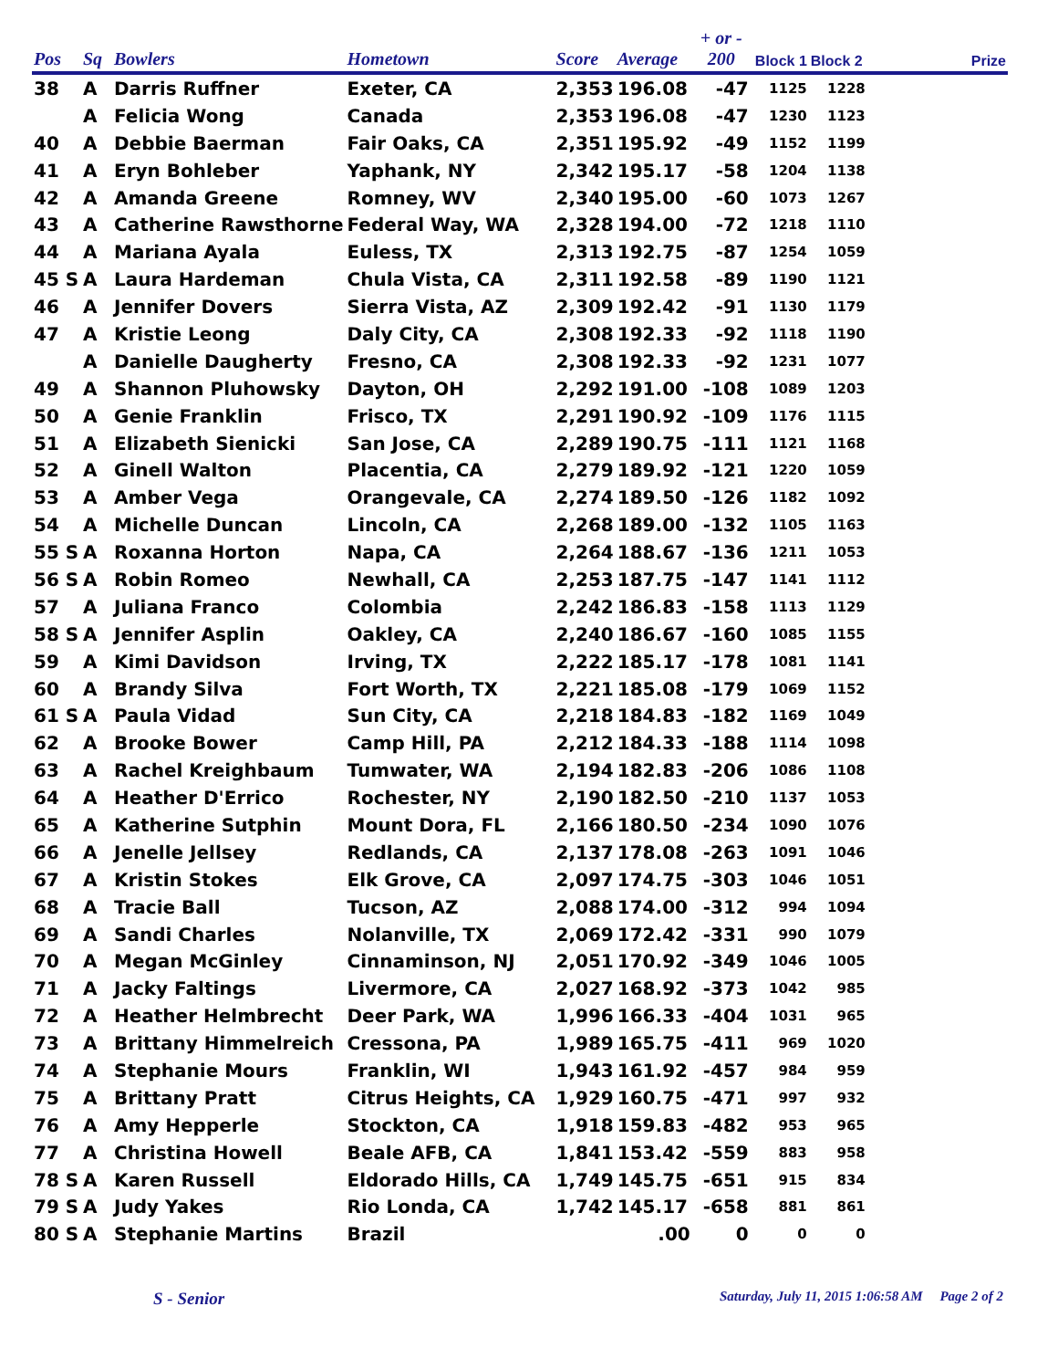| Pos | Sq | Bowlers | Hometown | Score | Average | + or - 200 | Block 1 | Block 2 | Prize |
| --- | --- | --- | --- | --- | --- | --- | --- | --- | --- |
| 38 | A | Darris Ruffner | Exeter, CA | 2,353 | 196.08 | -47 | 1125 | 1228 | |
| | A | Felicia Wong | Canada | 2,353 | 196.08 | -47 | 1230 | 1123 | |
| 40 | A | Debbie Baerman | Fair Oaks, CA | 2,351 | 195.92 | -49 | 1152 | 1199 | |
| 41 | A | Eryn Bohleber | Yaphank, NY | 2,342 | 195.17 | -58 | 1204 | 1138 | |
| 42 | A | Amanda Greene | Romney, WV | 2,340 | 195.00 | -60 | 1073 | 1267 | |
| 43 | A | Catherine Rawsthorne | Federal Way, WA | 2,328 | 194.00 | -72 | 1218 | 1110 | |
| 44 | A | Mariana Ayala | Euless, TX | 2,313 | 192.75 | -87 | 1254 | 1059 | |
| 45 S | A | Laura Hardeman | Chula Vista, CA | 2,311 | 192.58 | -89 | 1190 | 1121 | |
| 46 | A | Jennifer Dovers | Sierra Vista, AZ | 2,309 | 192.42 | -91 | 1130 | 1179 | |
| 47 | A | Kristie Leong | Daly City, CA | 2,308 | 192.33 | -92 | 1118 | 1190 | |
| | A | Danielle Daugherty | Fresno, CA | 2,308 | 192.33 | -92 | 1231 | 1077 | |
| 49 | A | Shannon Pluhowsky | Dayton, OH | 2,292 | 191.00 | -108 | 1089 | 1203 | |
| 50 | A | Genie Franklin | Frisco, TX | 2,291 | 190.92 | -109 | 1176 | 1115 | |
| 51 | A | Elizabeth Sienicki | San Jose, CA | 2,289 | 190.75 | -111 | 1121 | 1168 | |
| 52 | A | Ginell Walton | Placentia, CA | 2,279 | 189.92 | -121 | 1220 | 1059 | |
| 53 | A | Amber Vega | Orangevale, CA | 2,274 | 189.50 | -126 | 1182 | 1092 | |
| 54 | A | Michelle Duncan | Lincoln, CA | 2,268 | 189.00 | -132 | 1105 | 1163 | |
| 55 S | A | Roxanna Horton | Napa, CA | 2,264 | 188.67 | -136 | 1211 | 1053 | |
| 56 S | A | Robin Romeo | Newhall, CA | 2,253 | 187.75 | -147 | 1141 | 1112 | |
| 57 | A | Juliana Franco | Colombia | 2,242 | 186.83 | -158 | 1113 | 1129 | |
| 58 S | A | Jennifer Asplin | Oakley, CA | 2,240 | 186.67 | -160 | 1085 | 1155 | |
| 59 | A | Kimi Davidson | Irving, TX | 2,222 | 185.17 | -178 | 1081 | 1141 | |
| 60 | A | Brandy Silva | Fort Worth, TX | 2,221 | 185.08 | -179 | 1069 | 1152 | |
| 61 S | A | Paula Vidad | Sun City, CA | 2,218 | 184.83 | -182 | 1169 | 1049 | |
| 62 | A | Brooke Bower | Camp Hill, PA | 2,212 | 184.33 | -188 | 1114 | 1098 | |
| 63 | A | Rachel Kreighbaum | Tumwater, WA | 2,194 | 182.83 | -206 | 1086 | 1108 | |
| 64 | A | Heather D'Errico | Rochester, NY | 2,190 | 182.50 | -210 | 1137 | 1053 | |
| 65 | A | Katherine Sutphin | Mount Dora, FL | 2,166 | 180.50 | -234 | 1090 | 1076 | |
| 66 | A | Jenelle Jellsey | Redlands, CA | 2,137 | 178.08 | -263 | 1091 | 1046 | |
| 67 | A | Kristin Stokes | Elk Grove, CA | 2,097 | 174.75 | -303 | 1046 | 1051 | |
| 68 | A | Tracie Ball | Tucson, AZ | 2,088 | 174.00 | -312 | 994 | 1094 | |
| 69 | A | Sandi Charles | Nolanville, TX | 2,069 | 172.42 | -331 | 990 | 1079 | |
| 70 | A | Megan McGinley | Cinnaminson, NJ | 2,051 | 170.92 | -349 | 1046 | 1005 | |
| 71 | A | Jacky Faltings | Livermore, CA | 2,027 | 168.92 | -373 | 1042 | 985 | |
| 72 | A | Heather Helmbrecht | Deer Park, WA | 1,996 | 166.33 | -404 | 1031 | 965 | |
| 73 | A | Brittany Himmelreich | Cressona, PA | 1,989 | 165.75 | -411 | 969 | 1020 | |
| 74 | A | Stephanie Mours | Franklin, WI | 1,943 | 161.92 | -457 | 984 | 959 | |
| 75 | A | Brittany Pratt | Citrus Heights, CA | 1,929 | 160.75 | -471 | 997 | 932 | |
| 76 | A | Amy Hepperle | Stockton, CA | 1,918 | 159.83 | -482 | 953 | 965 | |
| 77 | A | Christina Howell | Beale AFB, CA | 1,841 | 153.42 | -559 | 883 | 958 | |
| 78 S | A | Karen Russell | Eldorado Hills, CA | 1,749 | 145.75 | -651 | 915 | 834 | |
| 79 S | A | Judy Yakes | Rio Londa, CA | 1,742 | 145.17 | -658 | 881 | 861 | |
| 80 S | A | Stephanie Martins | Brazil | | .00 | 0 | 0 | 0 | |
S - Senior Saturday, July 11, 2015 1:06:58 AM Page 2 of 2